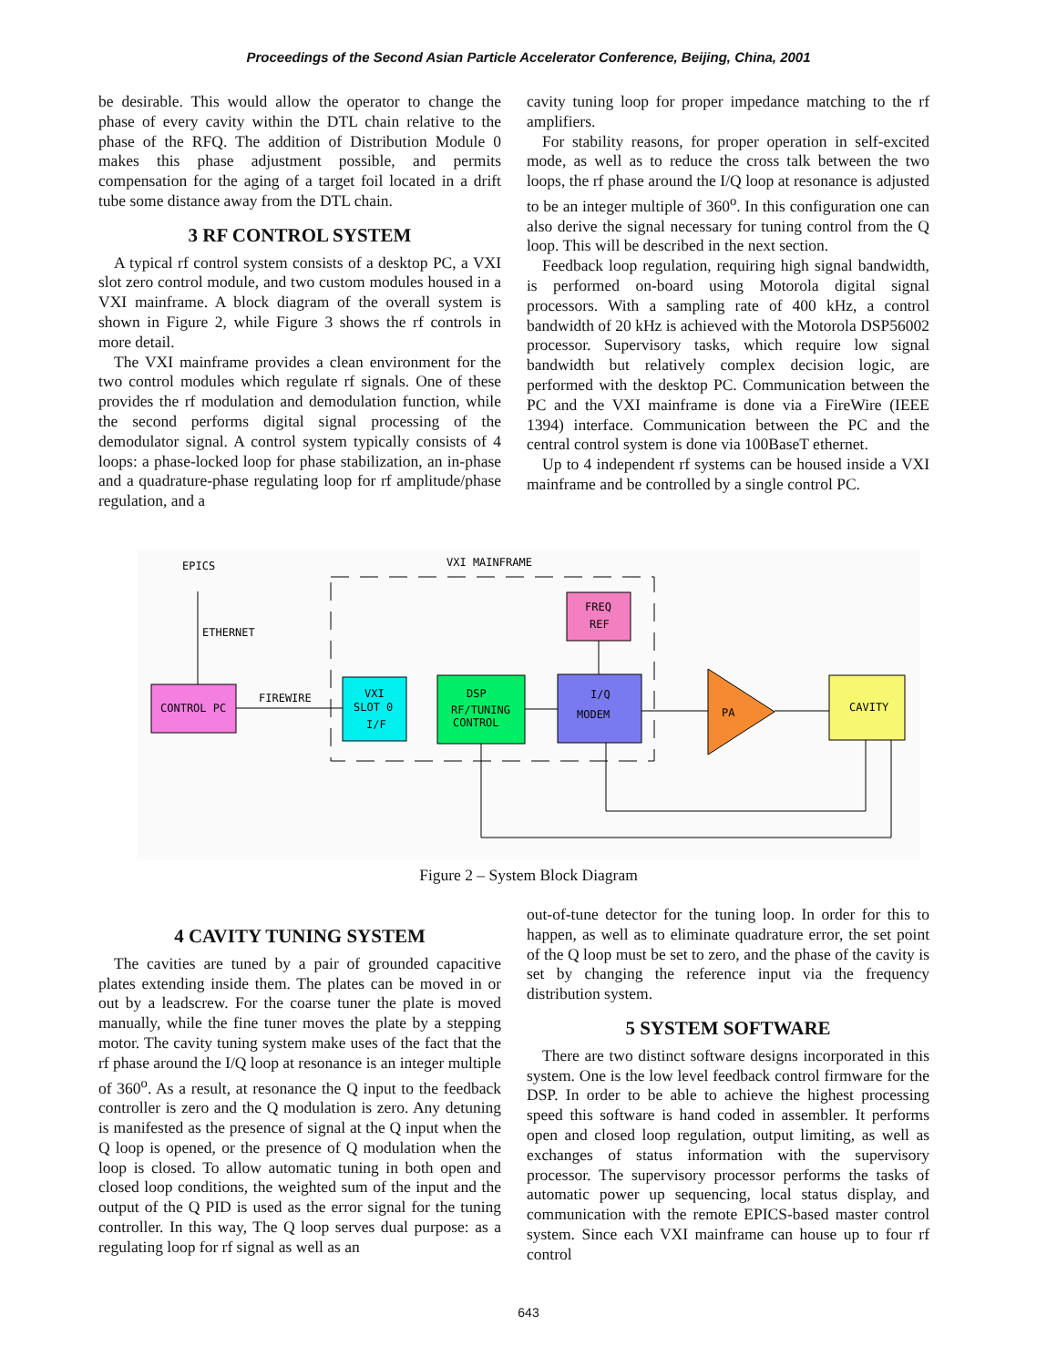Proceedings of the Second Asian Particle Accelerator Conference, Beijing, China, 2001
be desirable. This would allow the operator to change the phase of every cavity within the DTL chain relative to the phase of the RFQ. The addition of Distribution Module 0 makes this phase adjustment possible, and permits compensation for the aging of a target foil located in a drift tube some distance away from the DTL chain.
3 RF CONTROL SYSTEM
A typical rf control system consists of a desktop PC, a VXI slot zero control module, and two custom modules housed in a VXI mainframe. A block diagram of the overall system is shown in Figure 2, while Figure 3 shows the rf controls in more detail.
The VXI mainframe provides a clean environment for the two control modules which regulate rf signals. One of these provides the rf modulation and demodulation function, while the second performs digital signal processing of the demodulator signal. A control system typically consists of 4 loops: a phase-locked loop for phase stabilization, an in-phase and a quadrature-phase regulating loop for rf amplitude/phase regulation, and a
cavity tuning loop for proper impedance matching to the rf amplifiers.
For stability reasons, for proper operation in self-excited mode, as well as to reduce the cross talk between the two loops, the rf phase around the I/Q loop at resonance is adjusted to be an integer multiple of 360<sup>o</sup>. In this configuration one can also derive the signal necessary for tuning control from the Q loop. This will be described in the next section.
Feedback loop regulation, requiring high signal bandwidth, is performed on-board using Motorola digital signal processors. With a sampling rate of 400 kHz, a control bandwidth of 20 kHz is achieved with the Motorola DSP56002 processor. Supervisory tasks, which require low signal bandwidth but relatively complex decision logic, are performed with the desktop PC. Communication between the PC and the VXI mainframe is done via a FireWire (IEEE 1394) interface. Communication between the PC and the central control system is done via 100BaseT ethernet.
Up to 4 independent rf systems can be housed inside a VXI mainframe and be controlled by a single control PC.
EPICS
VXI MAINFRAME
ETHERNET
CONTROL PC
FIREWIRE
VXI
SLOT 0
I/F
DSP
RF/TUNING
CONTROL
FREQ
REF
I/Q
MODEM
PA
CAVITY
Figure 2 – System Block Diagram
4 CAVITY TUNING SYSTEM
The cavities are tuned by a pair of grounded capacitive plates extending inside them. The plates can be moved in or out by a leadscrew. For the coarse tuner the plate is moved manually, while the fine tuner moves the plate by a stepping motor. The cavity tuning system make uses of the fact that the rf phase around the I/Q loop at resonance is an integer multiple of 360<sup>o</sup>. As a result, at resonance the Q input to the feedback controller is zero and the Q modulation is zero. Any detuning is manifested as the presence of signal at the Q input when the Q loop is opened, or the presence of Q modulation when the loop is closed. To allow automatic tuning in both open and closed loop conditions, the weighted sum of the input and the output of the Q PID is used as the error signal for the tuning controller. In this way, The Q loop serves dual purpose: as a regulating loop for rf signal as well as an
out-of-tune detector for the tuning loop. In order for this to happen, as well as to eliminate quadrature error, the set point of the Q loop must be set to zero, and the phase of the cavity is set by changing the reference input via the frequency distribution system.
5 SYSTEM SOFTWARE
There are two distinct software designs incorporated in this system. One is the low level feedback control firmware for the DSP. In order to be able to achieve the highest processing speed this software is hand coded in assembler. It performs open and closed loop regulation, output limiting, as well as exchanges of status information with the supervisory processor. The supervisory processor performs the tasks of automatic power up sequencing, local status display, and communication with the remote EPICS-based master control system. Since each VXI mainframe can house up to four rf control
643